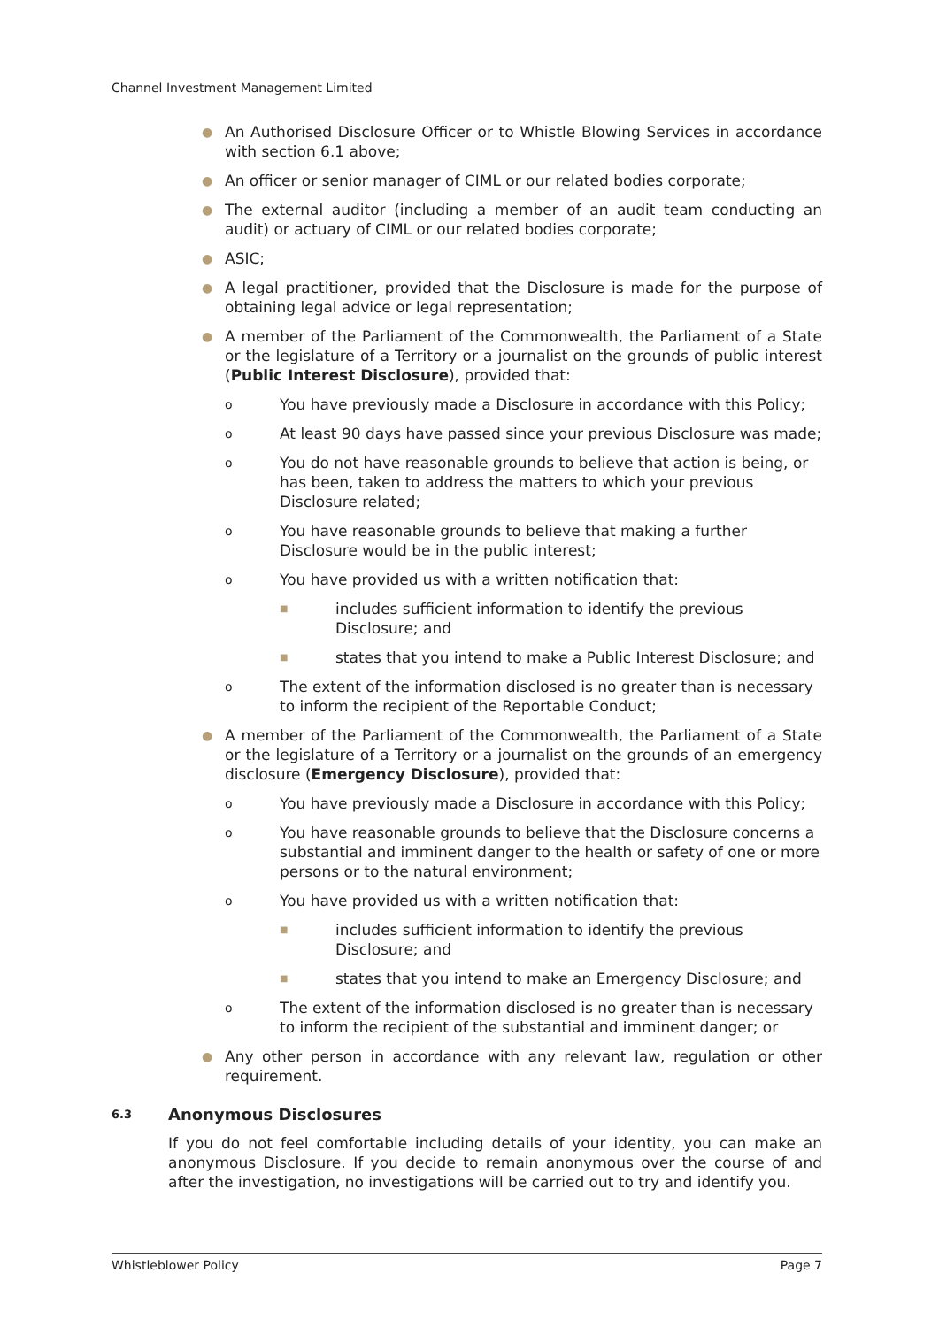Channel Investment Management Limited
● An Authorised Disclosure Officer or to Whistle Blowing Services in accordance with section 6.1 above;
● An officer or senior manager of CIML or our related bodies corporate;
● The external auditor (including a member of an audit team conducting an audit) or actuary of CIML or our related bodies corporate;
● ASIC;
● A legal practitioner, provided that the Disclosure is made for the purpose of obtaining legal advice or legal representation;
● A member of the Parliament of the Commonwealth, the Parliament of a State or the legislature of a Territory or a journalist on the grounds of public interest (Public Interest Disclosure), provided that:
o You have previously made a Disclosure in accordance with this Policy;
o At least 90 days have passed since your previous Disclosure was made;
o You do not have reasonable grounds to believe that action is being, or has been, taken to address the matters to which your previous Disclosure related;
o You have reasonable grounds to believe that making a further Disclosure would be in the public interest;
o You have provided us with a written notification that:
■ includes sufficient information to identify the previous Disclosure; and
■ states that you intend to make a Public Interest Disclosure; and
o The extent of the information disclosed is no greater than is necessary to inform the recipient of the Reportable Conduct;
● A member of the Parliament of the Commonwealth, the Parliament of a State or the legislature of a Territory or a journalist on the grounds of an emergency disclosure (Emergency Disclosure), provided that:
o You have previously made a Disclosure in accordance with this Policy;
o You have reasonable grounds to believe that the Disclosure concerns a substantial and imminent danger to the health or safety of one or more persons or to the natural environment;
o You have provided us with a written notification that:
■ includes sufficient information to identify the previous Disclosure; and
■ states that you intend to make an Emergency Disclosure; and
o The extent of the information disclosed is no greater than is necessary to inform the recipient of the substantial and imminent danger; or
● Any other person in accordance with any relevant law, regulation or other requirement.
6.3 Anonymous Disclosures
If you do not feel comfortable including details of your identity, you can make an anonymous Disclosure. If you decide to remain anonymous over the course of and after the investigation, no investigations will be carried out to try and identify you.
Whistleblower Policy Page 7